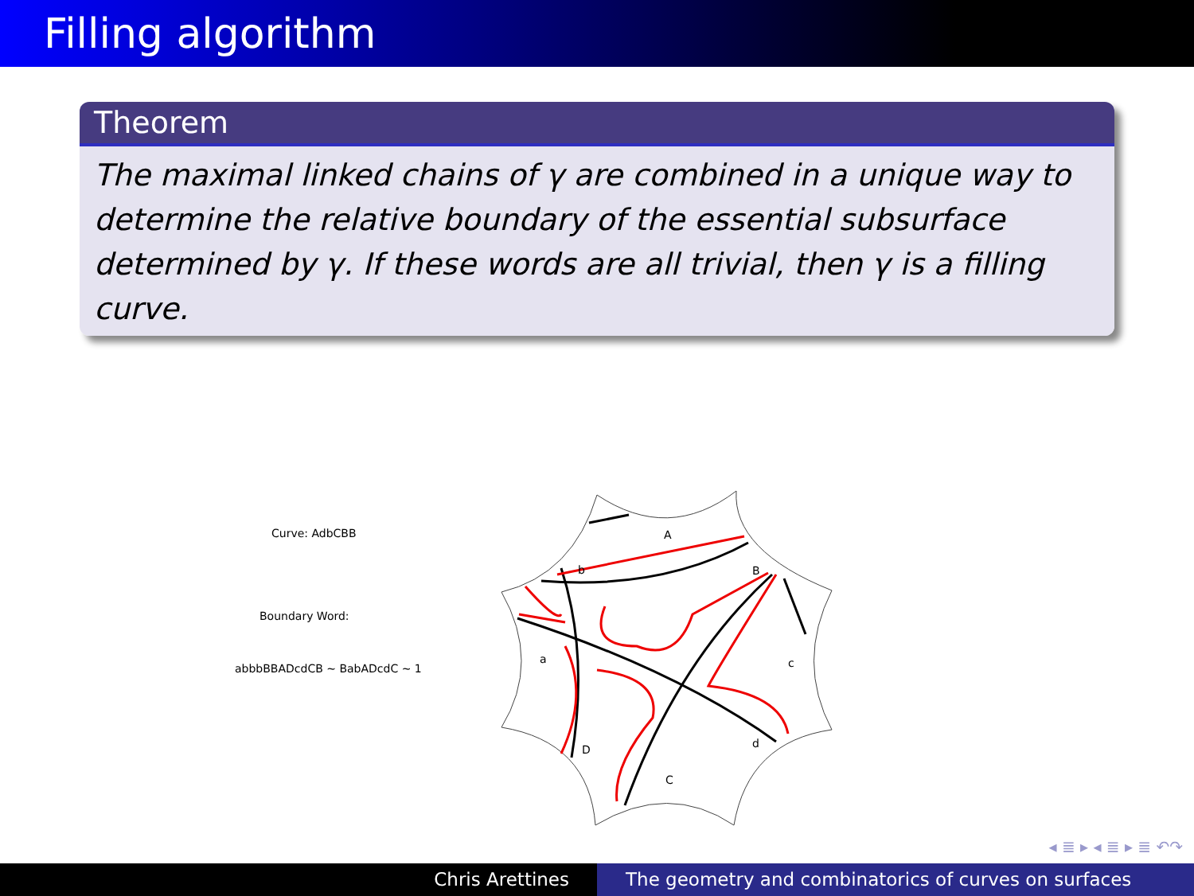Filling algorithm
Theorem
The maximal linked chains of γ are combined in a unique way to determine the relative boundary of the essential subsurface determined by γ. If these words are all trivial, then γ is a filling curve.
Curve: AdbCBB
Boundary Word:
abbbBBADcdCB ~ BabADcdC ~ 1
A
b
B
a
c
D
d
C
◂ ≣ ▸ ◂ ≣ ▸ ≣ ↶↷
Chris Arettines The geometry and combinatorics of curves on surfaces